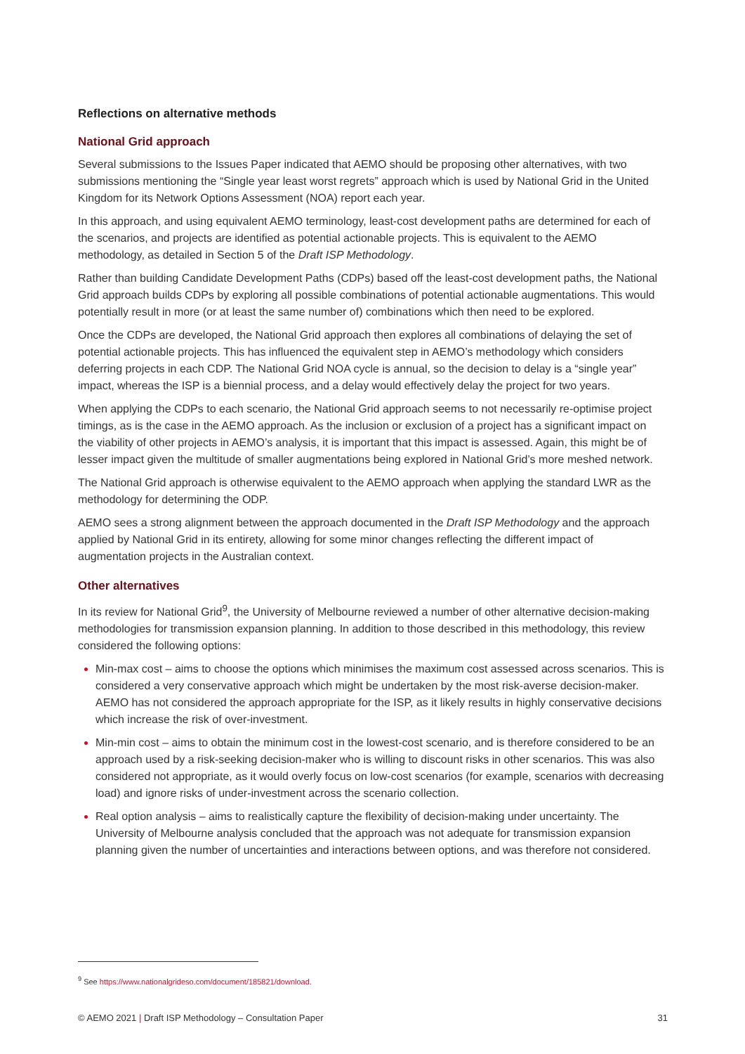Reflections on alternative methods
National Grid approach
Several submissions to the Issues Paper indicated that AEMO should be proposing other alternatives, with two submissions mentioning the “Single year least worst regrets” approach which is used by National Grid in the United Kingdom for its Network Options Assessment (NOA) report each year.
In this approach, and using equivalent AEMO terminology, least-cost development paths are determined for each of the scenarios, and projects are identified as potential actionable projects. This is equivalent to the AEMO methodology, as detailed in Section 5 of the Draft ISP Methodology.
Rather than building Candidate Development Paths (CDPs) based off the least-cost development paths, the National Grid approach builds CDPs by exploring all possible combinations of potential actionable augmentations. This would potentially result in more (or at least the same number of) combinations which then need to be explored.
Once the CDPs are developed, the National Grid approach then explores all combinations of delaying the set of potential actionable projects. This has influenced the equivalent step in AEMO’s methodology which considers deferring projects in each CDP. The National Grid NOA cycle is annual, so the decision to delay is a “single year” impact, whereas the ISP is a biennial process, and a delay would effectively delay the project for two years.
When applying the CDPs to each scenario, the National Grid approach seems to not necessarily re-optimise project timings, as is the case in the AEMO approach. As the inclusion or exclusion of a project has a significant impact on the viability of other projects in AEMO’s analysis, it is important that this impact is assessed. Again, this might be of lesser impact given the multitude of smaller augmentations being explored in National Grid’s more meshed network.
The National Grid approach is otherwise equivalent to the AEMO approach when applying the standard LWR as the methodology for determining the ODP.
AEMO sees a strong alignment between the approach documented in the Draft ISP Methodology and the approach applied by National Grid in its entirety, allowing for some minor changes reflecting the different impact of augmentation projects in the Australian context.
Other alternatives
In its review for National Grid<sup>9</sup>, the University of Melbourne reviewed a number of other alternative decision-making methodologies for transmission expansion planning. In addition to those described in this methodology, this review considered the following options:
Min-max cost – aims to choose the options which minimises the maximum cost assessed across scenarios. This is considered a very conservative approach which might be undertaken by the most risk-averse decision-maker. AEMO has not considered the approach appropriate for the ISP, as it likely results in highly conservative decisions which increase the risk of over-investment.
Min-min cost – aims to obtain the minimum cost in the lowest-cost scenario, and is therefore considered to be an approach used by a risk-seeking decision-maker who is willing to discount risks in other scenarios. This was also considered not appropriate, as it would overly focus on low-cost scenarios (for example, scenarios with decreasing load) and ignore risks of under-investment across the scenario collection.
Real option analysis – aims to realistically capture the flexibility of decision-making under uncertainty. The University of Melbourne analysis concluded that the approach was not adequate for transmission expansion planning given the number of uncertainties and interactions between options, and was therefore not considered.
<sup>9</sup> See https://www.nationalgrideso.com/document/185821/download.
© AEMO 2021 | Draft ISP Methodology – Consultation Paper 31